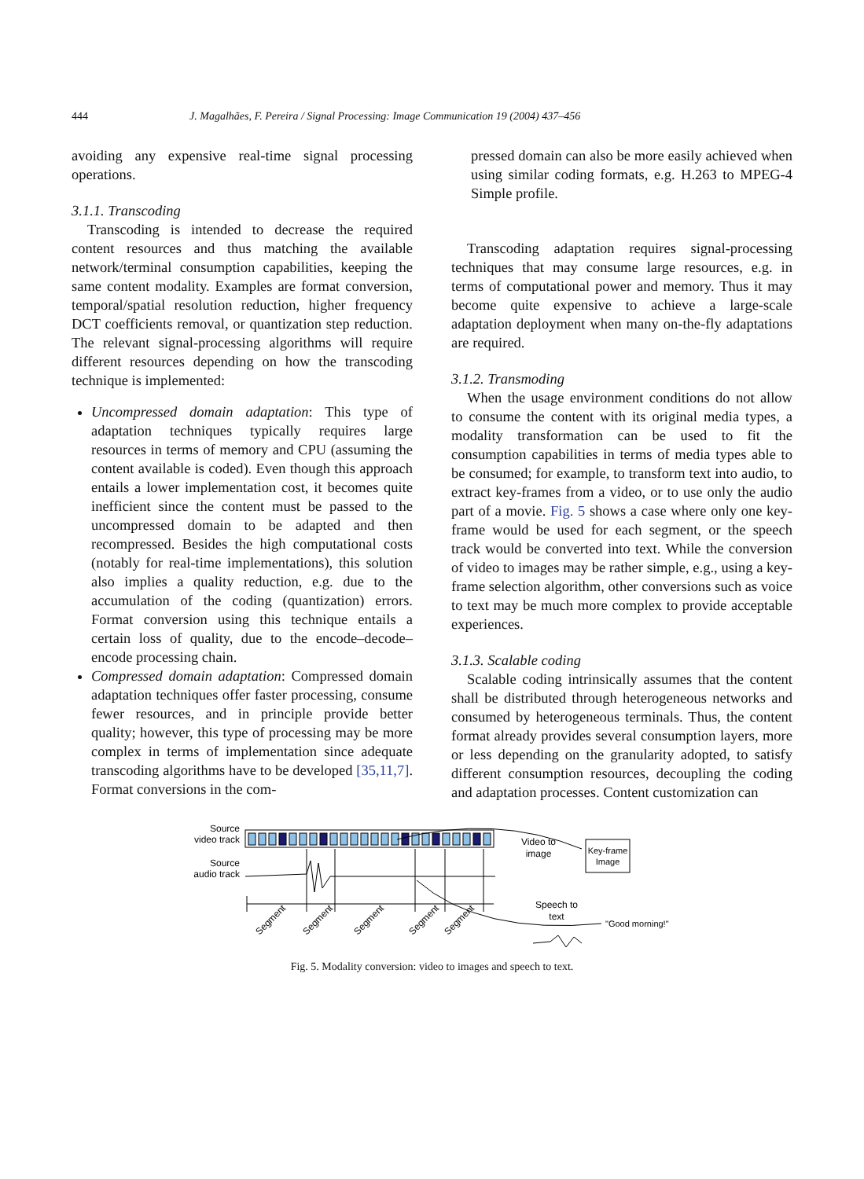444 J. Magalhães, F. Pereira / Signal Processing: Image Communication 19 (2004) 437–456
avoiding any expensive real-time signal processing operations.
3.1.1. Transcoding
Transcoding is intended to decrease the required content resources and thus matching the available network/terminal consumption capabilities, keeping the same content modality. Examples are format conversion, temporal/spatial resolution reduction, higher frequency DCT coefficients removal, or quantization step reduction. The relevant signal-processing algorithms will require different resources depending on how the transcoding technique is implemented:
Uncompressed domain adaptation: This type of adaptation techniques typically requires large resources in terms of memory and CPU (assuming the content available is coded). Even though this approach entails a lower implementation cost, it becomes quite inefficient since the content must be passed to the uncompressed domain to be adapted and then recompressed. Besides the high computational costs (notably for real-time implementations), this solution also implies a quality reduction, e.g. due to the accumulation of the coding (quantization) errors. Format conversion using this technique entails a certain loss of quality, due to the encode–decode–encode processing chain.
Compressed domain adaptation: Compressed domain adaptation techniques offer faster processing, consume fewer resources, and in principle provide better quality; however, this type of processing may be more complex in terms of implementation since adequate transcoding algorithms have to be developed [35,11,7]. Format conversions in the com-
pressed domain can also be more easily achieved when using similar coding formats, e.g. H.263 to MPEG-4 Simple profile.
Transcoding adaptation requires signal-processing techniques that may consume large resources, e.g. in terms of computational power and memory. Thus it may become quite expensive to achieve a large-scale adaptation deployment when many on-the-fly adaptations are required.
3.1.2. Transmoding
When the usage environment conditions do not allow to consume the content with its original media types, a modality transformation can be used to fit the consumption capabilities in terms of media types able to be consumed; for example, to transform text into audio, to extract key-frames from a video, or to use only the audio part of a movie. Fig. 5 shows a case where only one key-frame would be used for each segment, or the speech track would be converted into text. While the conversion of video to images may be rather simple, e.g., using a key-frame selection algorithm, other conversions such as voice to text may be much more complex to provide acceptable experiences.
3.1.3. Scalable coding
Scalable coding intrinsically assumes that the content shall be distributed through heterogeneous networks and consumed by heterogeneous terminals. Thus, the content format already provides several consumption layers, more or less depending on the granularity adopted, to satisfy different consumption resources, decoupling the coding and adaptation processes. Content customization can
Source
video track
Source
audio track
Segment
Segment
Segment
Segment
Segment
Video to
image
Key-frame
Image
Speech to
text
"Good morning!"
Fig. 5. Modality conversion: video to images and speech to text.